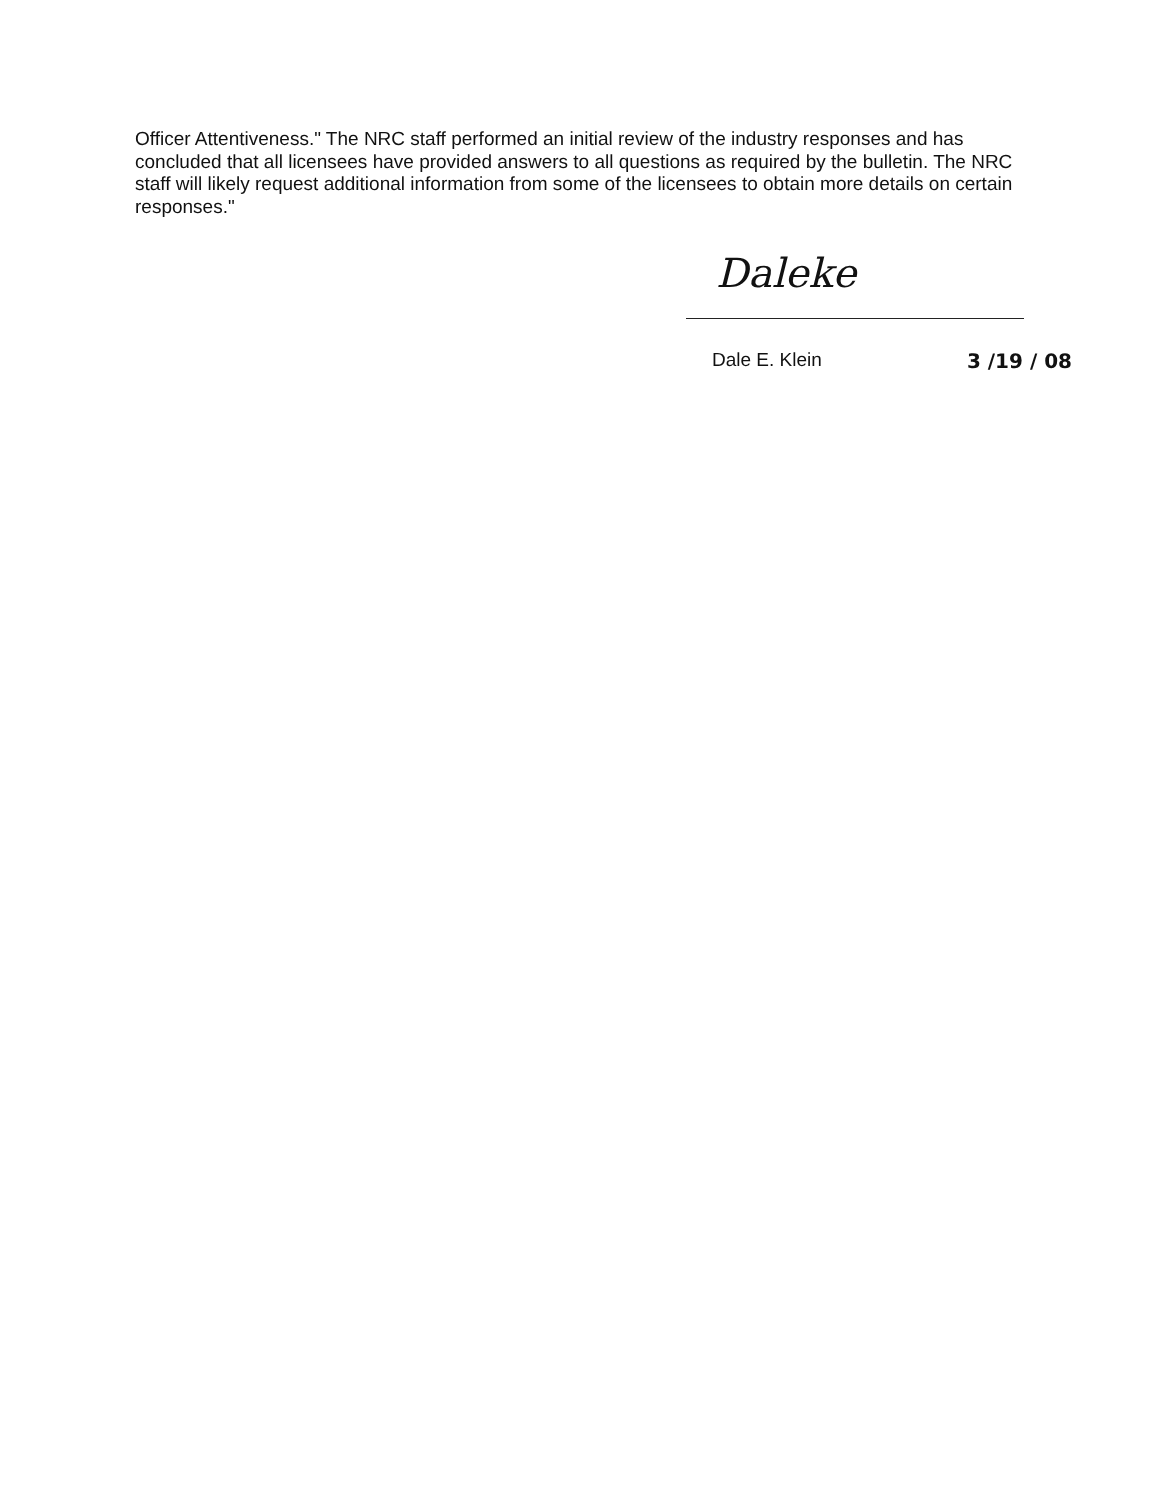Officer Attentiveness." The NRC staff performed an initial review of the industry responses and has concluded that all licensees have provided answers to all questions as required by the bulletin. The NRC staff will likely request additional information from some of the licensees to obtain more details on certain responses."
Daleke
Dale E. Klein 3 /19 / 08